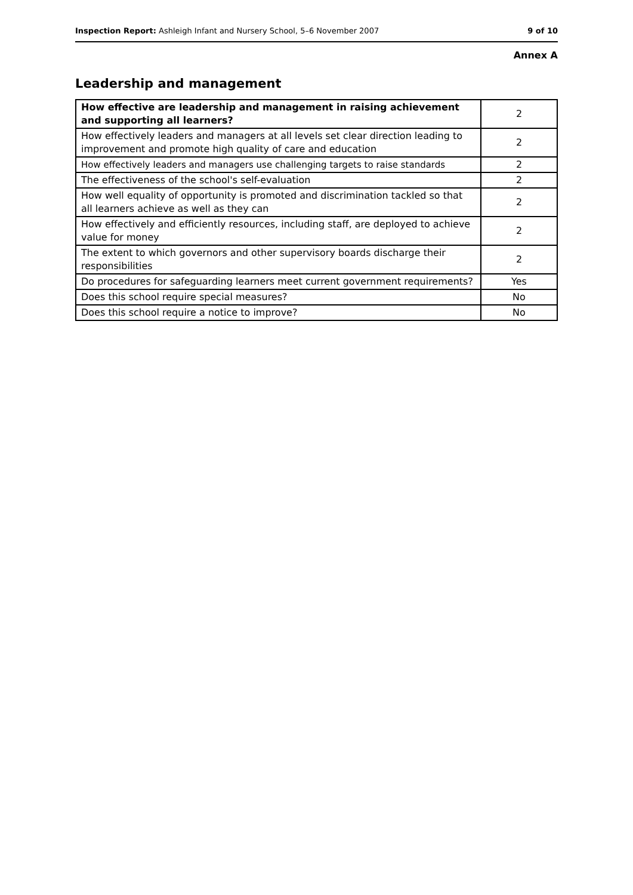Inspection Report: Ashleigh Infant and Nursery School, 5–6 November 2007 9 of 10
Annex A
Leadership and management
| How effective are leadership and management in raising achievement and supporting all learners? | 2 |
| How effectively leaders and managers at all levels set clear direction leading to improvement and promote high quality of care and education | 2 |
| How effectively leaders and managers use challenging targets to raise standards | 2 |
| The effectiveness of the school's self-evaluation | 2 |
| How well equality of opportunity is promoted and discrimination tackled so that all learners achieve as well as they can | 2 |
| How effectively and efficiently resources, including staff, are deployed to achieve value for money | 2 |
| The extent to which governors and other supervisory boards discharge their responsibilities | 2 |
| Do procedures for safeguarding learners meet current government requirements? | Yes |
| Does this school require special measures? | No |
| Does this school require a notice to improve? | No |